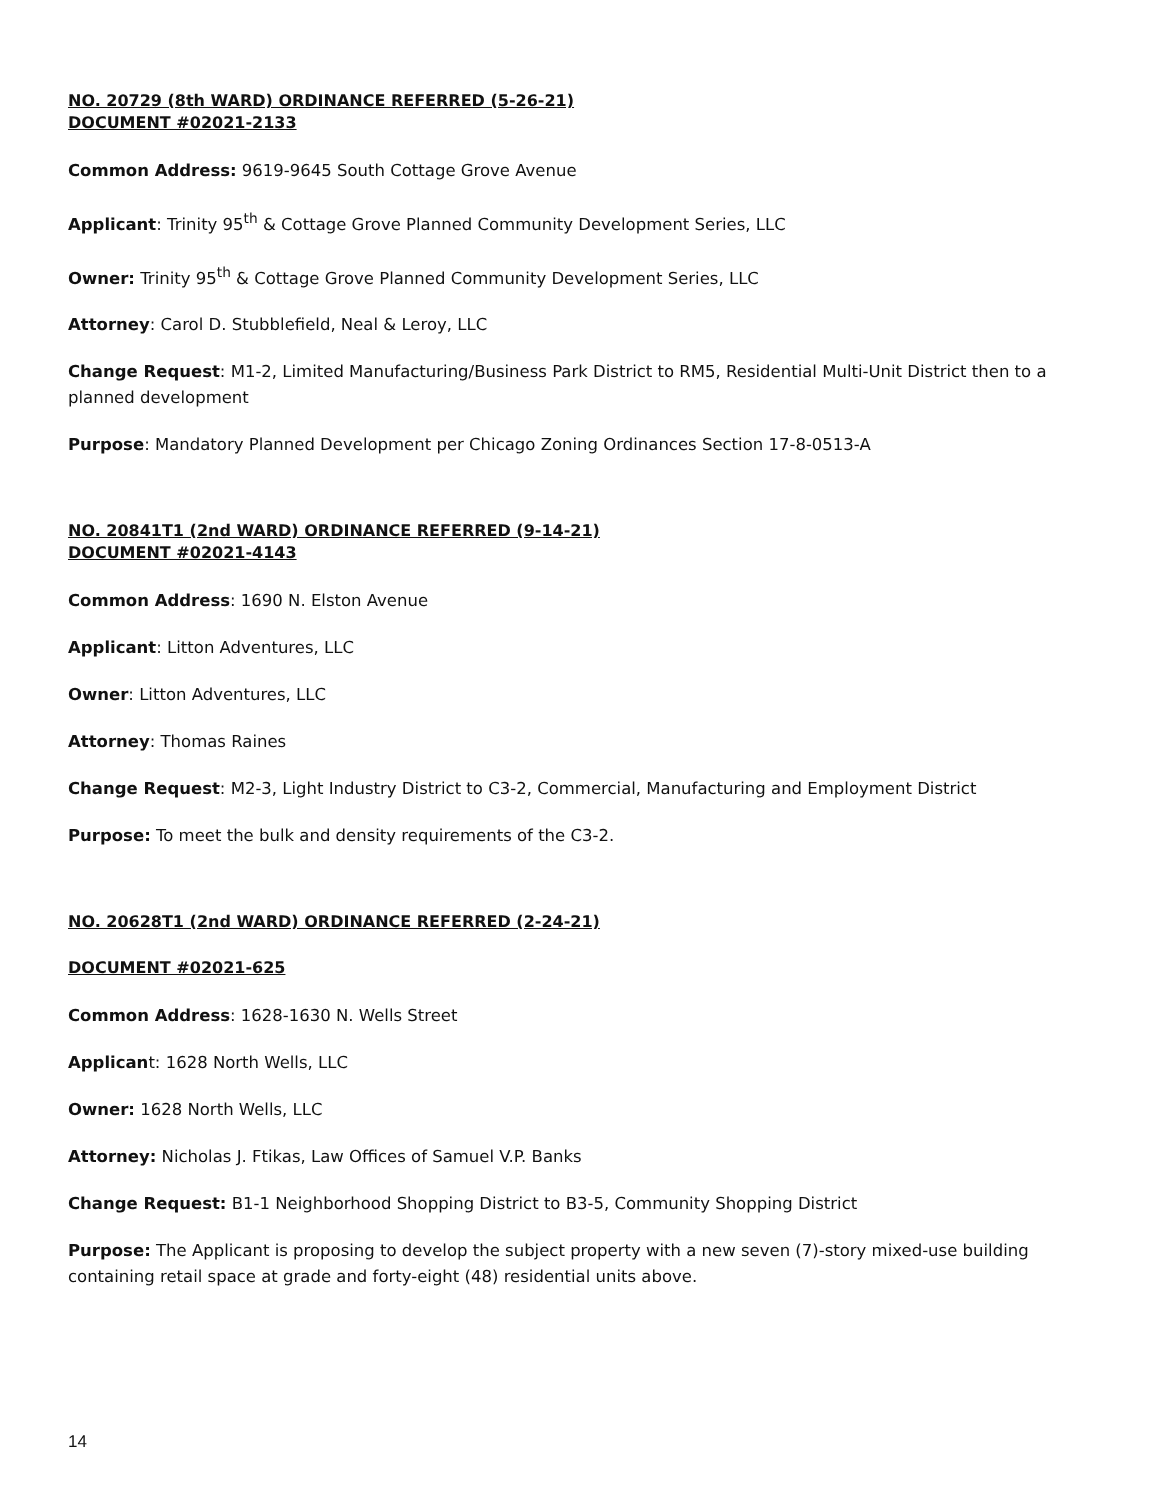NO. 20729 (8th WARD) ORDINANCE REFERRED (5-26-21)
DOCUMENT #02021-2133
Common Address: 9619-9645 South Cottage Grove Avenue
Applicant: Trinity 95<sup>th</sup> & Cottage Grove Planned Community Development Series, LLC
Owner: Trinity 95<sup>th</sup> & Cottage Grove Planned Community Development Series, LLC
Attorney: Carol D. Stubblefield, Neal & Leroy, LLC
Change Request: M1-2, Limited Manufacturing/Business Park District to RM5, Residential Multi-Unit District then to a planned development
Purpose: Mandatory Planned Development per Chicago Zoning Ordinances Section 17-8-0513-A
NO. 20841T1 (2nd WARD) ORDINANCE REFERRED (9-14-21)
DOCUMENT #02021-4143
Common Address: 1690 N. Elston Avenue
Applicant: Litton Adventures, LLC
Owner: Litton Adventures, LLC
Attorney: Thomas Raines
Change Request: M2-3, Light Industry District to C3-2, Commercial, Manufacturing and Employment District
Purpose: To meet the bulk and density requirements of the C3-2.
NO. 20628T1 (2nd WARD) ORDINANCE REFERRED (2-24-21)
DOCUMENT #02021-625
Common Address: 1628-1630 N. Wells Street
Applicant: 1628 North Wells, LLC
Owner: 1628 North Wells, LLC
Attorney: Nicholas J. Ftikas, Law Offices of Samuel V.P. Banks
Change Request: B1-1 Neighborhood Shopping District to B3-5, Community Shopping District
Purpose: The Applicant is proposing to develop the subject property with a new seven (7)-story mixed-use building containing retail space at grade and forty-eight (48) residential units above.
14